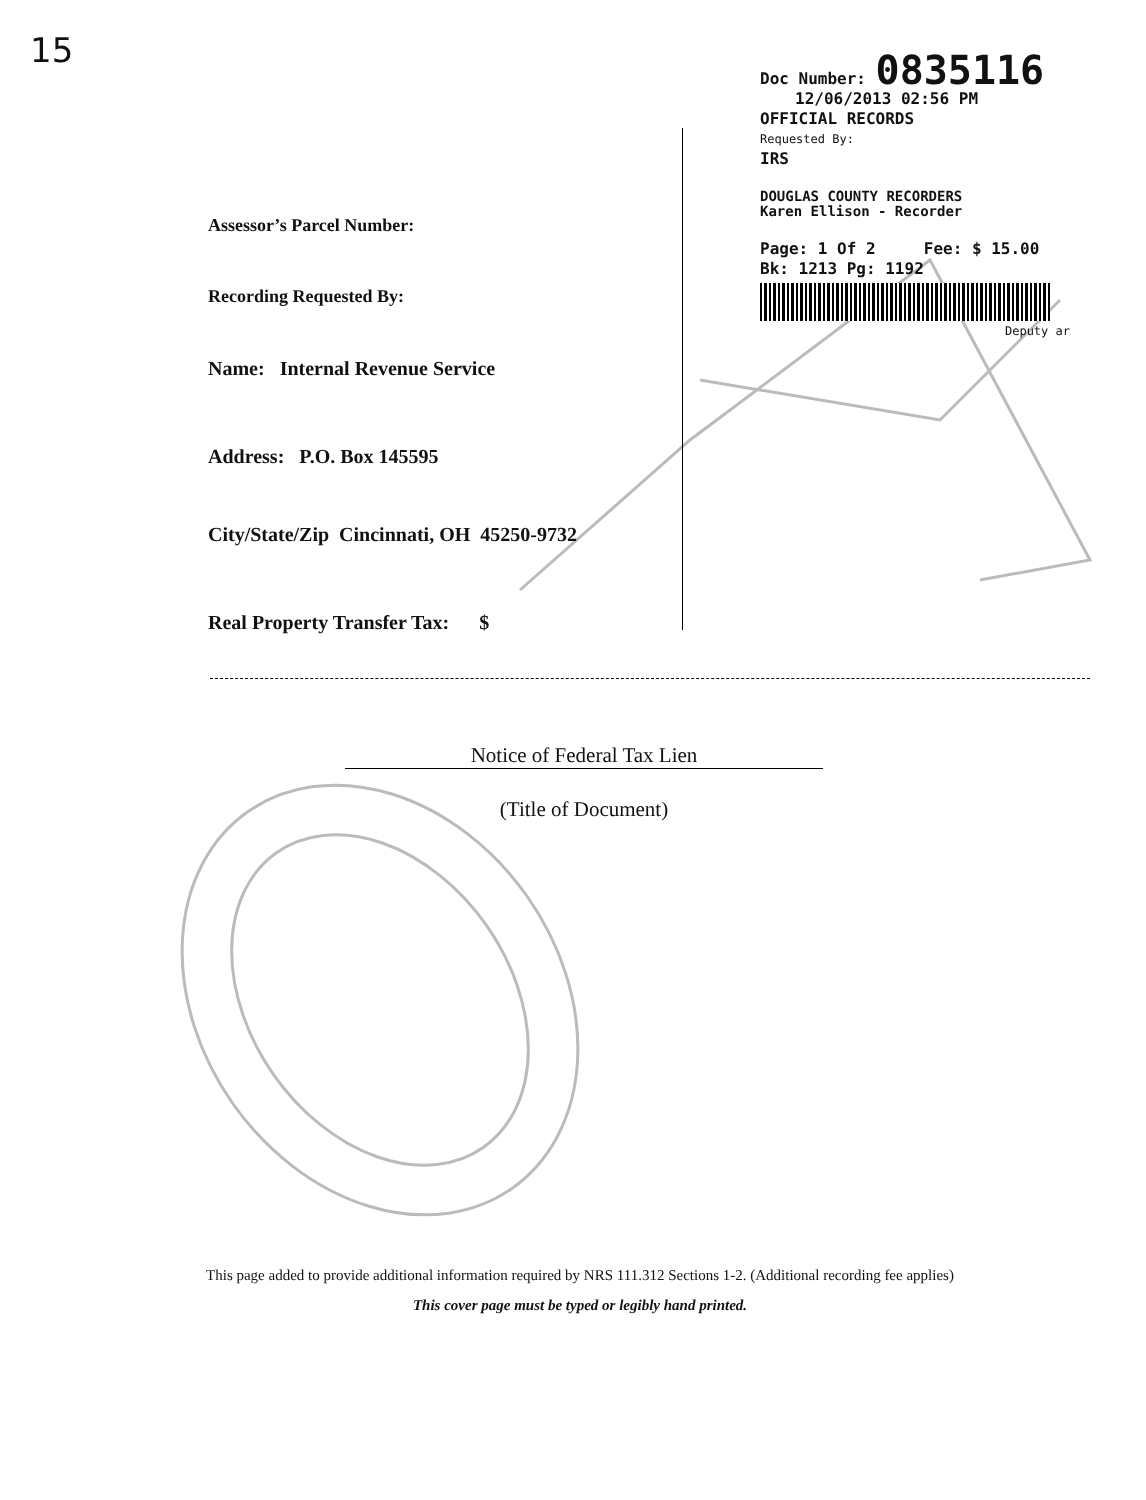15
Doc Number: 0835116
12/06/2013 02:56 PM
OFFICIAL RECORDS
Requested By:
IRS
DOUGLAS COUNTY RECORDERS
Karen Ellison - Recorder
Page: 1 Of 2 Fee: $ 15.00
Bk: 1213 Pg: 1192
Deputy ar
Assessor’s Parcel Number:
Recording Requested By:
Name: Internal Revenue Service
Address: P.O. Box 145595
City/State/Zip Cincinnati, OH 45250-9732
Real Property Transfer Tax: $
Notice of Federal Tax Lien
(Title of Document)
This page added to provide additional information required by NRS 111.312 Sections 1-2. (Additional recording fee applies)
This cover page must be typed or legibly hand printed.